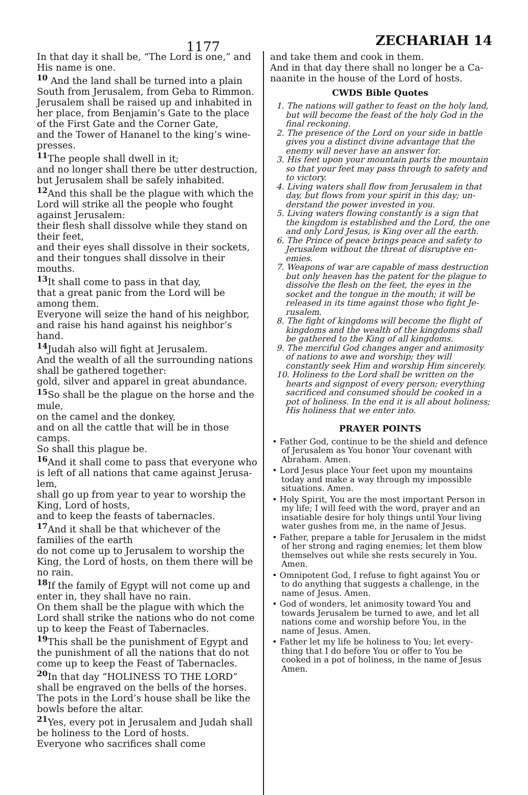1177
ZECHARIAH 14
In that day it shall be, “The Lord is one,” and His name is one.
<sup>10</sup> And the land shall be turned into a plain South from Jerusalem, from Geba to Rimmon. Jerusalem shall be raised up and inhabited in her place, from Benjamin’s Gate to the place of the First Gate and the Corner Gate,
and the Tower of Hananel to the king’s wine­presses.
<sup>11</sup> The people shall dwell in it;
and no longer shall there be utter destruction, but Jerusalem shall be safely inhabited.
<sup>12</sup> And this shall be the plague with which the Lord will strike all the people who fought against Jerusalem:
their flesh shall dissolve while they stand on their feet,
and their eyes shall dissolve in their sockets, and their tongues shall dissolve in their mouths.
<sup>13</sup> It shall come to pass in that day,
that a great panic from the Lord will be among them.
Everyone will seize the hand of his neighbor, and raise his hand against his neighbor’s hand.
<sup>14</sup> Judah also will fight at Jerusalem.
And the wealth of all the surrounding nations shall be gathered together:
gold, silver and apparel in great abundance.
<sup>15</sup> So shall be the plague on the horse and the mule,
on the camel and the donkey,
and on all the cattle that will be in those camps.
So shall this plague be.
<sup>16</sup> And it shall come to pass that everyone who is left of all nations that came against Jerusa­lem,
shall go up from year to year to worship the King, Lord of hosts,
and to keep the feasts of tabernacles.
<sup>17</sup> And it shall be that whichever of the families of the earth
do not come up to Jerusalem to worship the King, the Lord of hosts, on them there will be no rain.
<sup>18</sup> If the family of Egypt will not come up and enter in, they shall have no rain.
On them shall be the plague with which the Lord shall strike the nations who do not come up to keep the Feast of Tabernacles.
<sup>19</sup> This shall be the punishment of Egypt and the punishment of all the nations that do not come up to keep the Feast of Tabernacles.
<sup>20</sup> In that day “HOLINESS TO THE LORD” shall be engraved on the bells of the horses. The pots in the Lord’s house shall be like the bowls before the altar.
<sup>21</sup> Yes, every pot in Jerusalem and Judah shall be holiness to the Lord of hosts.
Everyone who sacrifices shall come
and take them and cook in them.
And in that day there shall no longer be a Ca­naanite in the house of the Lord of hosts.
CWDS Bible Quotes
1. The nations will gather to feast on the holy land, but will become the feast of the holy God in the final reckoning.
2. The presence of the Lord on your side in battle gives you a distinct divine advantage that the enemy will never have an answer for.
3. His feet upon your mountain parts the mountain so that your feet may pass through to safety and to victory.
4. Living waters shall flow from Jerusalem in that day, but flows from your spirit in this day; un­derstand the power invested in you.
5. Living waters flowing constantly is a sign that the kingdom is established and the Lord, the one and only Lord Jesus, is King over all the earth.
6. The Prince of peace brings peace and safety to Jerusalem without the threat of disruptive en­emies.
7. Weapons of war are capable of mass destruction but only heaven has the patent for the plague to dissolve the flesh on the feet, the eyes in the socket and the tongue in the mouth; it will be released in its time against those who fight Je­rusalem.
8. The fight of kingdoms will become the flight of kingdoms and the wealth of the kingdoms shall be gathered to the King of all kingdoms.
9. The merciful God changes anger and animosity of nations to awe and worship; they will constant­ly seek Him and worship Him sincerely.
10. Holiness to the Lord shall be written on the hearts and signpost of every person; everything sacrificed and consumed should be cooked in a pot of holiness. In the end it is all about holiness; His holiness that we enter into.
PRAYER POINTS
• Father God, continue to be the shield and defence of Jerusalem as You honor Your covenant with Abraham. Amen.
• Lord Jesus place Your feet upon my mountains today and make a way through my impossible situations. Amen.
• Holy Spirit, You are the most important Person in my life; I will feed with the word, prayer and an insatiable desire for holy things until Your living water gushes from me, in the name of Jesus.
• Father, prepare a table for Jerusalem in the midst of her strong and raging enemies; let them blow themselves out while she rests securely in You. Amen.
• Omnipotent God, I refuse to fight against You or to do anything that suggests a challenge, in the name of Jesus. Amen.
• God of wonders, let animosity toward You and towards Jerusalem be turned to awe, and let all nations come and worship before You, in the name of Jesus. Amen.
• Father let my life be holiness to You; let every­thing that I do before You or offer to You be cooked in a pot of holiness, in the name of Jesus Amen.